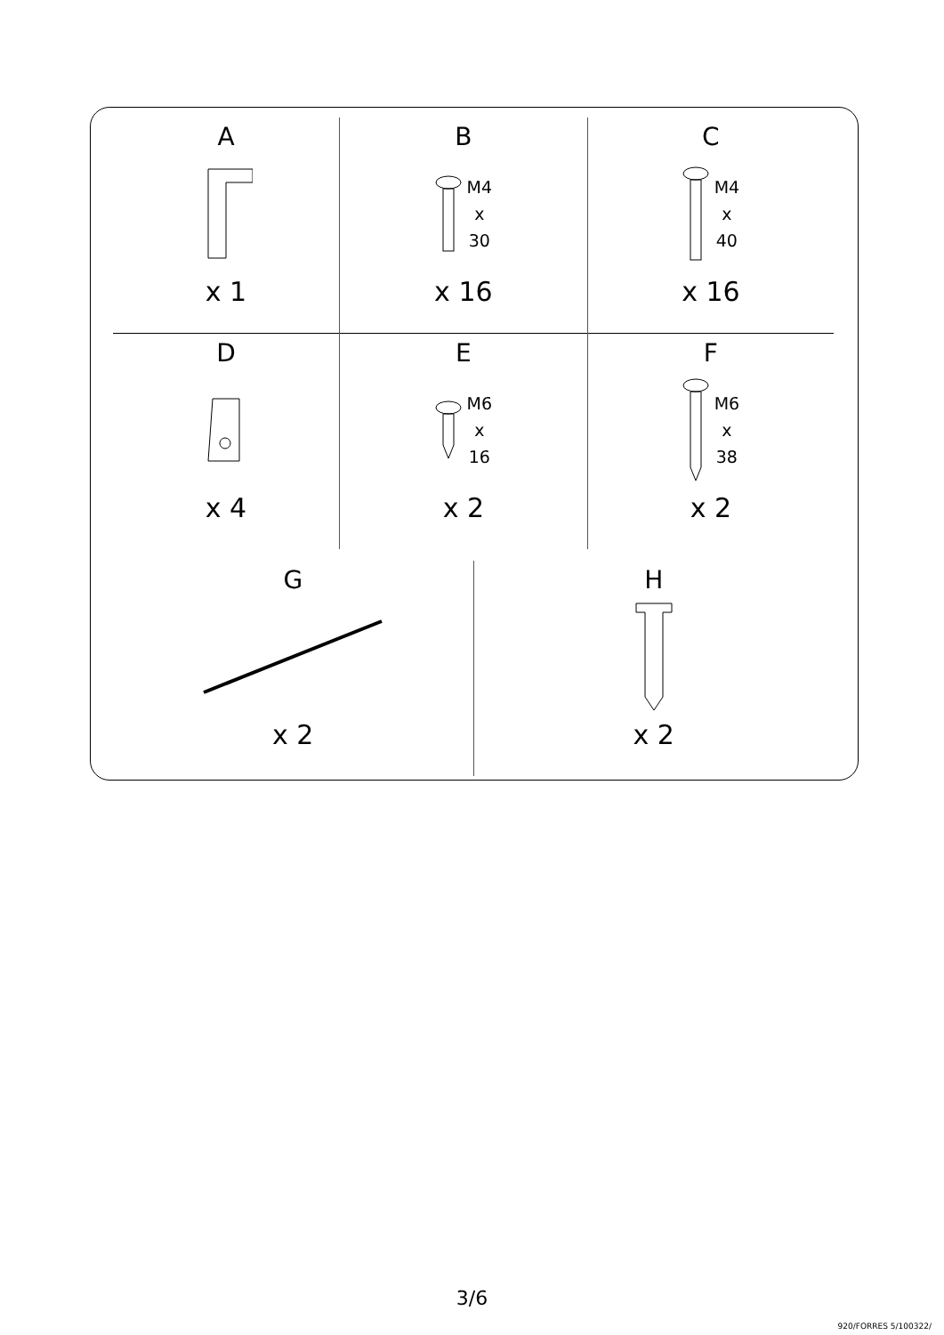| A x 1 | B M4 x 30 x 16 | C M4 x 40 x 16 |
| D x 4 | E M6 x 16 x 2 | F M6 x 38 x 2 |
| G x 2 | H x 2 |
3/6
920/FORRES 5/100322/